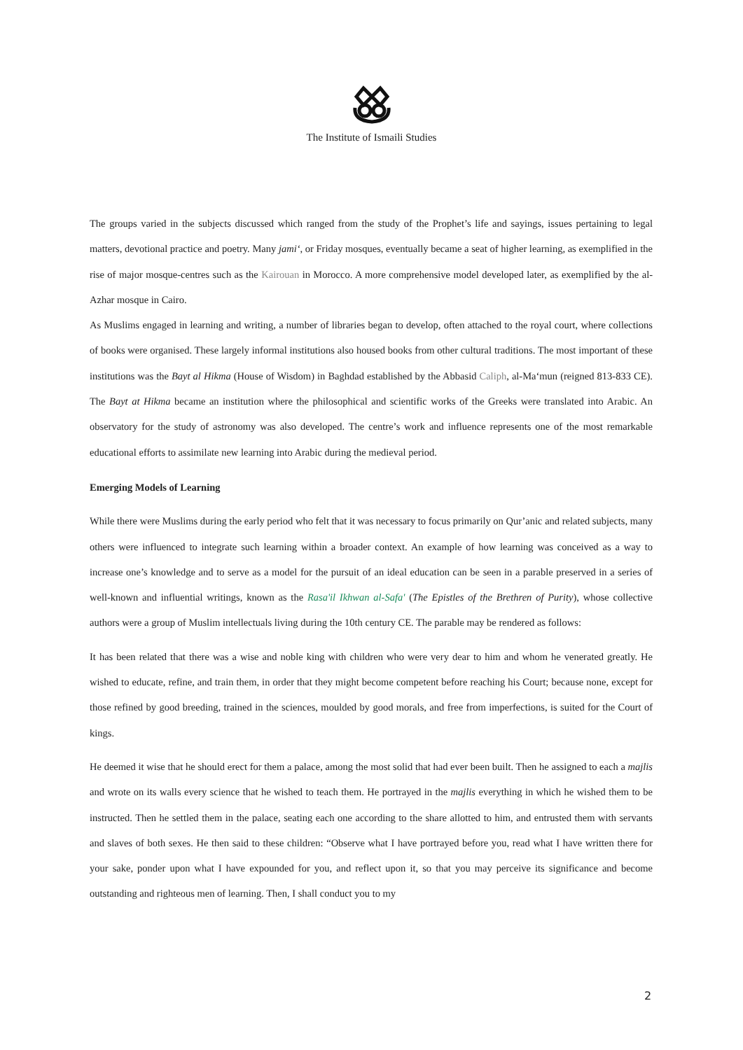The Institute of Ismaili Studies
The groups varied in the subjects discussed which ranged from the study of the Prophet’s life and sayings, issues pertaining to legal matters, devotional practice and poetry. Many jami‘, or Friday mosques, eventually became a seat of higher learning, as exemplified in the rise of major mosque-centres such as the Kairouan in Morocco. A more comprehensive model developed later, as exemplified by the al-Azhar mosque in Cairo.
As Muslims engaged in learning and writing, a number of libraries began to develop, often attached to the royal court, where collections of books were organised. These largely informal institutions also housed books from other cultural traditions. The most important of these institutions was the Bayt al Hikma (House of Wisdom) in Baghdad established by the Abbasid Caliph, al-Ma‘mun (reigned 813-833 CE). The Bayt at Hikma became an institution where the philosophical and scientific works of the Greeks were translated into Arabic. An observatory for the study of astronomy was also developed. The centre’s work and influence represents one of the most remarkable educational efforts to assimilate new learning into Arabic during the medieval period.
Emerging Models of Learning
While there were Muslims during the early period who felt that it was necessary to focus primarily on Qur’anic and related subjects, many others were influenced to integrate such learning within a broader context. An example of how learning was conceived as a way to increase one’s knowledge and to serve as a model for the pursuit of an ideal education can be seen in a parable preserved in a series of well-known and influential writings, known as the Rasa'il Ikhwan al-Safa' (The Epistles of the Brethren of Purity), whose collective authors were a group of Muslim intellectuals living during the 10th century CE. The parable may be rendered as follows:
It has been related that there was a wise and noble king with children who were very dear to him and whom he venerated greatly. He wished to educate, refine, and train them, in order that they might become competent before reaching his Court; because none, except for those refined by good breeding, trained in the sciences, moulded by good morals, and free from imperfections, is suited for the Court of kings.
He deemed it wise that he should erect for them a palace, among the most solid that had ever been built. Then he assigned to each a majlis and wrote on its walls every science that he wished to teach them. He portrayed in the majlis everything in which he wished them to be instructed. Then he settled them in the palace, seating each one according to the share allotted to him, and entrusted them with servants and slaves of both sexes. He then said to these children: “Observe what I have portrayed before you, read what I have written there for your sake, ponder upon what I have expounded for you, and reflect upon it, so that you may perceive its significance and become outstanding and righteous men of learning. Then, I shall conduct you to my
2